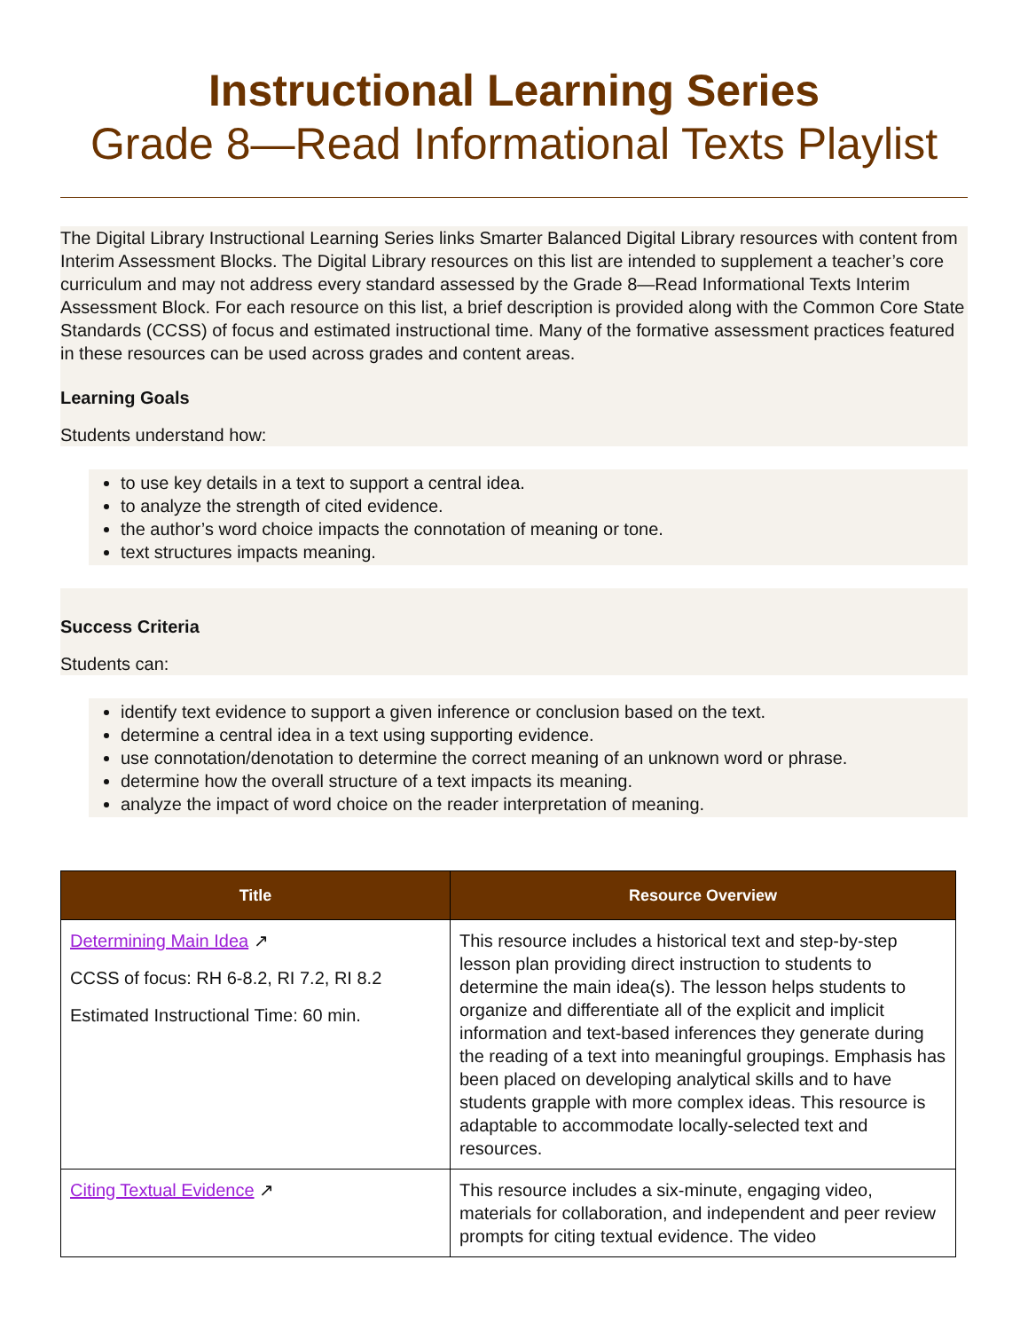Instructional Learning Series
Grade 8—Read Informational Texts Playlist
The Digital Library Instructional Learning Series links Smarter Balanced Digital Library resources with content from Interim Assessment Blocks. The Digital Library resources on this list are intended to supplement a teacher’s core curriculum and may not address every standard assessed by the Grade 8—Read Informational Texts Interim Assessment Block. For each resource on this list, a brief description is provided along with the Common Core State Standards (CCSS) of focus and estimated instructional time. Many of the formative assessment practices featured in these resources can be used across grades and content areas.
Learning Goals
Students understand how:
to use key details in a text to support a central idea.
to analyze the strength of cited evidence.
the author’s word choice impacts the connotation of meaning or tone.
text structures impacts meaning.
Success Criteria
Students can:
identify text evidence to support a given inference or conclusion based on the text.
determine a central idea in a text using supporting evidence.
use connotation/denotation to determine the correct meaning of an unknown word or phrase.
determine how the overall structure of a text impacts its meaning.
analyze the impact of word choice on the reader interpretation of meaning.
| Title | Resource Overview |
| --- | --- |
| Determining Main Idea ↗ CCSS of focus: RH 6-8.2, RI 7.2, RI 8.2 Estimated Instructional Time: 60 min. | This resource includes a historical text and step-by-step lesson plan providing direct instruction to students to determine the main idea(s). The lesson helps students to organize and differentiate all of the explicit and implicit information and text-based inferences they generate during the reading of a text into meaningful groupings. Emphasis has been placed on developing analytical skills and to have students grapple with more complex ideas. This resource is adaptable to accommodate locally-selected text and resources. |
| Citing Textual Evidence ↗ | This resource includes a six-minute, engaging video, materials for collaboration, and independent and peer review prompts for citing textual evidence. The video |